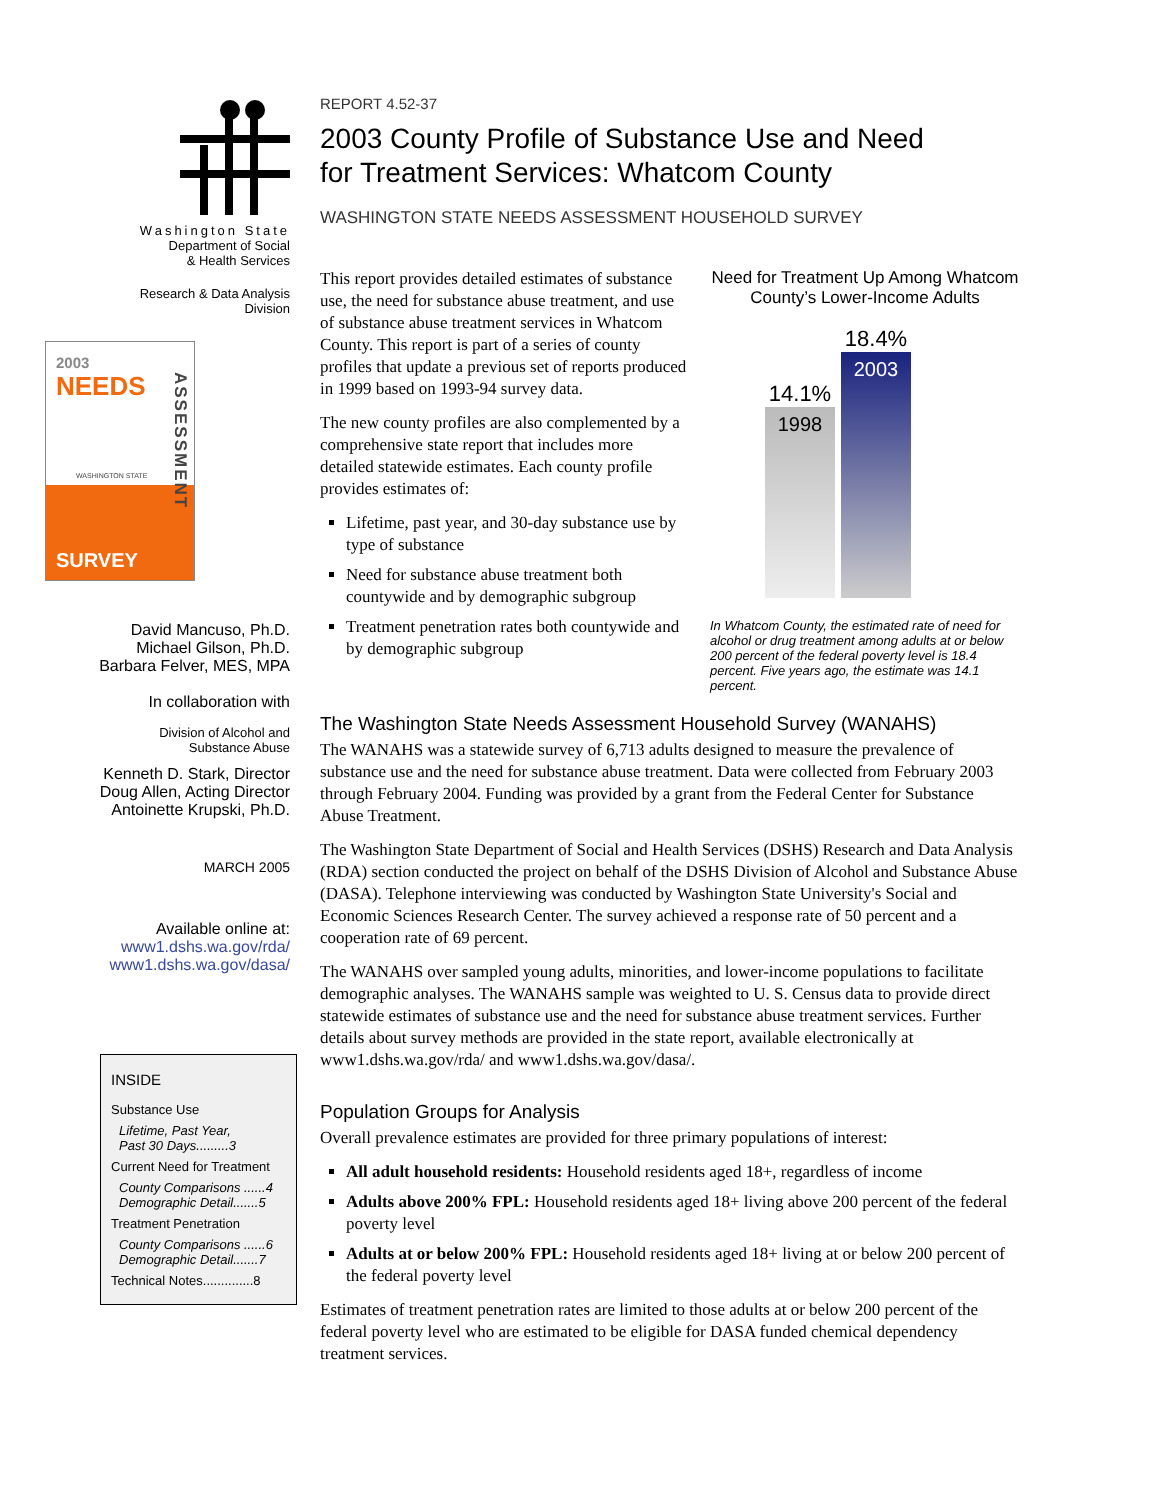Washington State
Department of Social
& Health Services
Research & Data Analysis
Division
2003
NEEDS
WASHINGTON STATE
SURVEY
ASSESSMENT
David Mancuso, Ph.D.
Michael Gilson, Ph.D.
Barbara Felver, MES, MPA
In collaboration with
Division of Alcohol and
Substance Abuse
Kenneth D. Stark, Director
Doug Allen, Acting Director
Antoinette Krupski, Ph.D.
MARCH 2005
Available online at:
www1.dshs.wa.gov/rda/
www1.dshs.wa.gov/dasa/
INSIDE
Substance Use
Lifetime, Past Year,
Past 30 Days.........3
Current Need for Treatment
County Comparisons ......4
Demographic Detail.......5
Treatment Penetration
County Comparisons ......6
Demographic Detail.......7
Technical Notes..............8
REPORT 4.52-37
2003 County Profile of Substance Use and Need
for Treatment Services: Whatcom County
WASHINGTON STATE NEEDS ASSESSMENT HOUSEHOLD SURVEY
This report provides detailed estimates of substance use, the need for substance abuse treatment, and use of substance abuse treatment services in Whatcom County. This report is part of a series of county profiles that update a previous set of reports produced in 1999 based on 1993-94 survey data.
The new county profiles are also complemented by a comprehensive state report that includes more detailed statewide estimates. Each county profile provides estimates of:
Lifetime, past year, and 30-day substance use by type of substance
Need for substance abuse treatment both countywide and by demographic subgroup
Treatment penetration rates both countywide and by demographic subgroup
Need for Treatment Up Among Whatcom County’s Lower-Income Adults
14.1%
1998
18.4%
2003
In Whatcom County, the estimated rate of need for alcohol or drug treatment among adults at or below 200 percent of the federal poverty level is 18.4 percent. Five years ago, the estimate was 14.1 percent.
The Washington State Needs Assessment Household Survey (WANAHS)
The WANAHS was a statewide survey of 6,713 adults designed to measure the prevalence of substance use and the need for substance abuse treatment. Data were collected from February 2003 through February 2004. Funding was provided by a grant from the Federal Center for Substance Abuse Treatment.
The Washington State Department of Social and Health Services (DSHS) Research and Data Analysis (RDA) section conducted the project on behalf of the DSHS Division of Alcohol and Substance Abuse (DASA). Telephone interviewing was conducted by Washington State University's Social and Economic Sciences Research Center. The survey achieved a response rate of 50 percent and a cooperation rate of 69 percent.
The WANAHS over sampled young adults, minorities, and lower-income populations to facilitate demographic analyses. The WANAHS sample was weighted to U. S. Census data to provide direct statewide estimates of substance use and the need for substance abuse treatment services. Further details about survey methods are provided in the state report, available electronically at www1.dshs.wa.gov/rda/ and www1.dshs.wa.gov/dasa/.
Population Groups for Analysis
Overall prevalence estimates are provided for three primary populations of interest:
All adult household residents: Household residents aged 18+, regardless of income
Adults above 200% FPL: Household residents aged 18+ living above 200 percent of the federal poverty level
Adults at or below 200% FPL: Household residents aged 18+ living at or below 200 percent of the federal poverty level
Estimates of treatment penetration rates are limited to those adults at or below 200 percent of the federal poverty level who are estimated to be eligible for DASA funded chemical dependency treatment services.